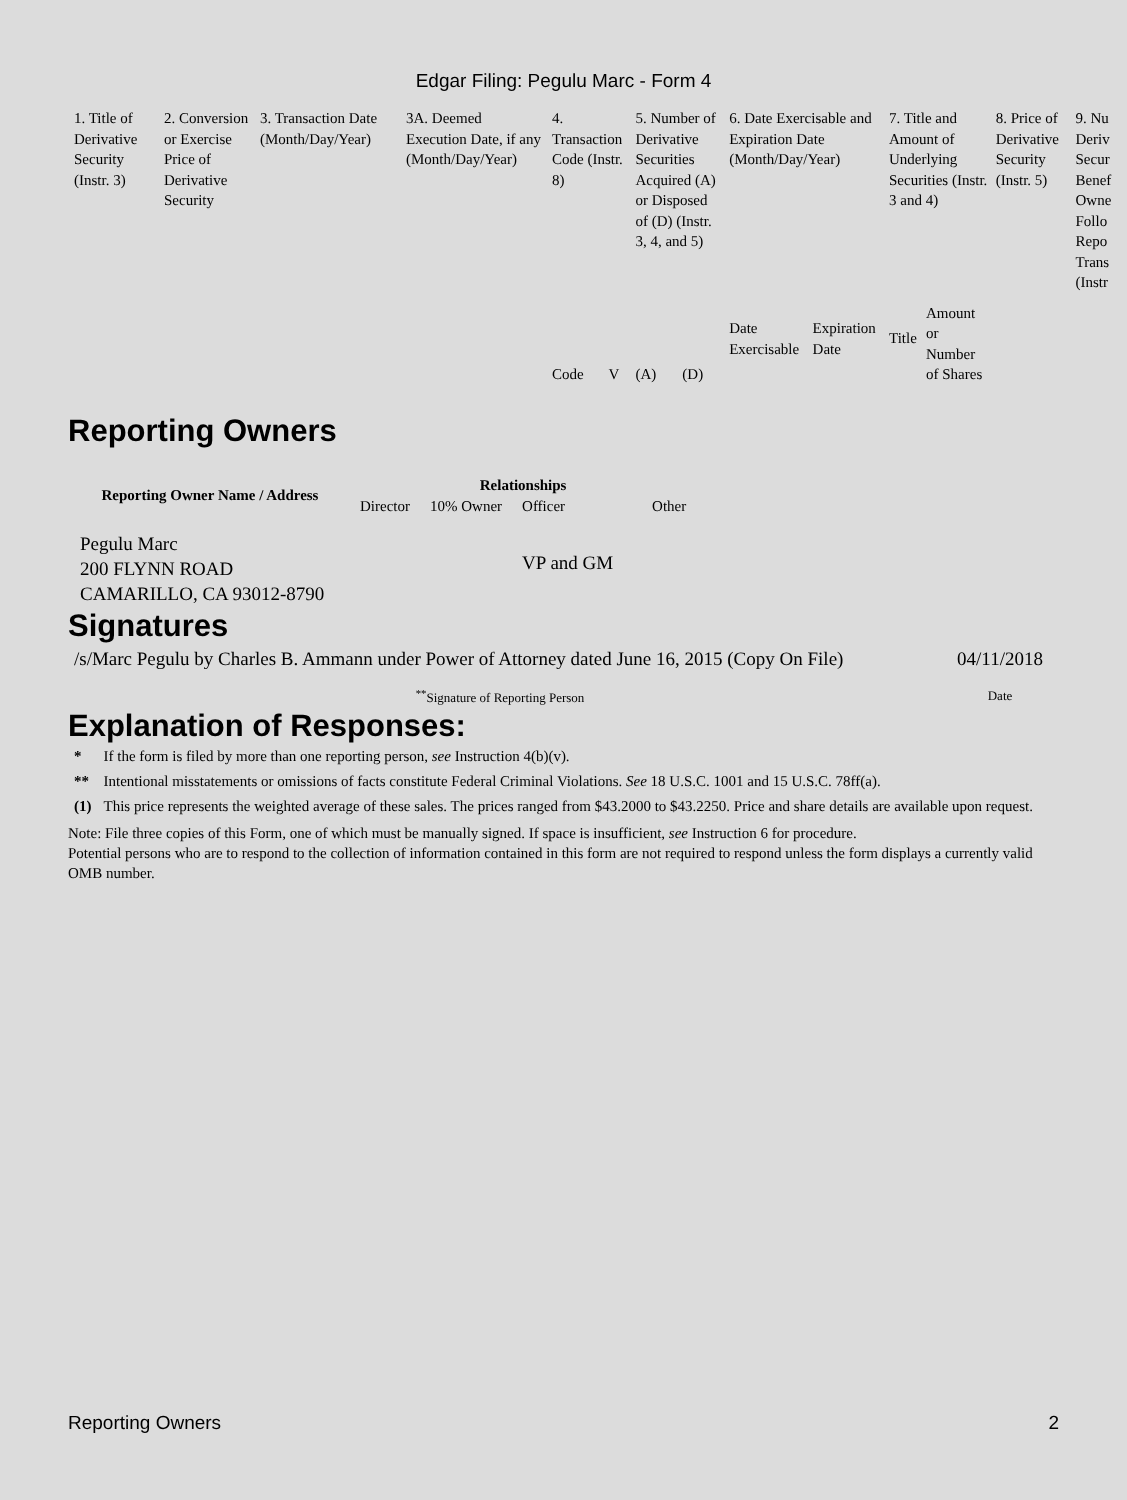Edgar Filing: Pegulu Marc - Form 4
| 1. Title of Derivative Security (Instr. 3) | 2. Conversion or Exercise Price of Derivative Security | 3. Transaction Date (Month/Day/Year) | 3A. Deemed Execution Date, if any (Month/Day/Year) | 4. Transaction Code (Instr. 8) | | 5. Number of Derivative Securities Acquired (A) or Disposed of (D) (Instr. 3, 4, and 5) | | 6. Date Exercisable and Expiration Date (Month/Day/Year) | | 7. Title and Amount of Underlying Securities (Instr. 3 and 4) | | 8. Price of Derivative Security (Instr. 5) | 9. Nu Deriv Secur Benef Owne Follo Repo Trans (Instr |
| | | | | Code | V | (A) | (D) | Date Exercisable | Expiration Date | Title | Amount or Number of Shares | | |
Reporting Owners
| Reporting Owner Name / Address | Relationships | | | |
| --- | --- | --- | --- | --- |
| | Director | 10% Owner | Officer | Other |
| Pegulu Marc 200 FLYNN ROAD CAMARILLO, CA 93012-8790 | | | VP and GM | |
Signatures
| /s/Marc Pegulu by Charles B. Ammann under Power of Attorney dated June 16, 2015 (Copy On File) | 04/11/2018 |
| <sup>**</sup> Signature of Reporting Person | Date |
Explanation of Responses:
| * | If the form is filed by more than one reporting person, see Instruction 4(b)(v). |
| ** | Intentional misstatements or omissions of facts constitute Federal Criminal Violations. See 18 U.S.C. 1001 and 15 U.S.C. 78ff(a). |
| (1) | This price represents the weighted average of these sales. The prices ranged from $43.2000 to $43.2250. Price and share details are available upon request. |
Note: File three copies of this Form, one of which must be manually signed. If space is insufficient, see Instruction 6 for procedure.
Potential persons who are to respond to the collection of information contained in this form are not required to respond unless the form displays a currently valid OMB number.
Reporting Owners 2